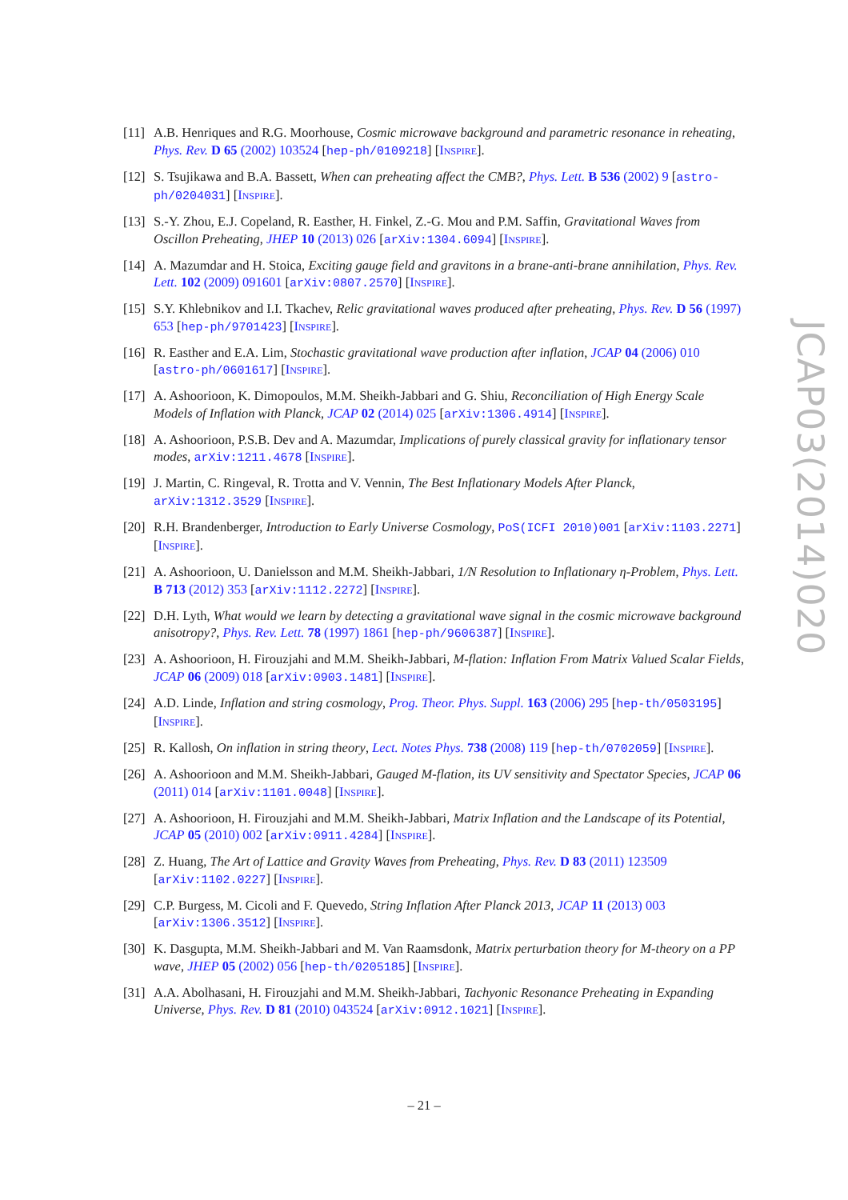[11]
A.B. Henriques and R.G. Moorhouse, Cosmic microwave background and parametric resonance in reheating, Phys. Rev. D 65 (2002) 103524 [hep-ph/0109218] [INSPIRE].
[12]
S. Tsujikawa and B.A. Bassett, When can preheating affect the CMB?, Phys. Lett. B 536 (2002) 9 [astro-ph/0204031] [INSPIRE].
[13]
S.-Y. Zhou, E.J. Copeland, R. Easther, H. Finkel, Z.-G. Mou and P.M. Saffin, Gravitational Waves from Oscillon Preheating, JHEP 10 (2013) 026 [arXiv:1304.6094] [INSPIRE].
[14]
A. Mazumdar and H. Stoica, Exciting gauge field and gravitons in a brane-anti-brane annihilation, Phys. Rev. Lett. 102 (2009) 091601 [arXiv:0807.2570] [INSPIRE].
[15]
S.Y. Khlebnikov and I.I. Tkachev, Relic gravitational waves produced after preheating, Phys. Rev. D 56 (1997) 653 [hep-ph/9701423] [INSPIRE].
[16]
R. Easther and E.A. Lim, Stochastic gravitational wave production after inflation, JCAP 04 (2006) 010 [astro-ph/0601617] [INSPIRE].
[17]
A. Ashoorioon, K. Dimopoulos, M.M. Sheikh-Jabbari and G. Shiu, Reconciliation of High Energy Scale Models of Inflation with Planck, JCAP 02 (2014) 025 [arXiv:1306.4914] [INSPIRE].
[18]
A. Ashoorioon, P.S.B. Dev and A. Mazumdar, Implications of purely classical gravity for inflationary tensor modes, arXiv:1211.4678 [INSPIRE].
[19]
J. Martin, C. Ringeval, R. Trotta and V. Vennin, The Best Inflationary Models After Planck, arXiv:1312.3529 [INSPIRE].
[20]
R.H. Brandenberger, Introduction to Early Universe Cosmology, PoS(ICFI 2010)001 [arXiv:1103.2271] [INSPIRE].
[21]
A. Ashoorioon, U. Danielsson and M.M. Sheikh-Jabbari, 1/N Resolution to Inflationary η-Problem, Phys. Lett. B 713 (2012) 353 [arXiv:1112.2272] [INSPIRE].
[22]
D.H. Lyth, What would we learn by detecting a gravitational wave signal in the cosmic microwave background anisotropy?, Phys. Rev. Lett. 78 (1997) 1861 [hep-ph/9606387] [INSPIRE].
[23]
A. Ashoorioon, H. Firouzjahi and M.M. Sheikh-Jabbari, M-flation: Inflation From Matrix Valued Scalar Fields, JCAP 06 (2009) 018 [arXiv:0903.1481] [INSPIRE].
[24]
A.D. Linde, Inflation and string cosmology, Prog. Theor. Phys. Suppl. 163 (2006) 295 [hep-th/0503195] [INSPIRE].
[25]
R. Kallosh, On inflation in string theory, Lect. Notes Phys. 738 (2008) 119 [hep-th/0702059] [INSPIRE].
[26]
A. Ashoorioon and M.M. Sheikh-Jabbari, Gauged M-flation, its UV sensitivity and Spectator Species, JCAP 06 (2011) 014 [arXiv:1101.0048] [INSPIRE].
[27]
A. Ashoorioon, H. Firouzjahi and M.M. Sheikh-Jabbari, Matrix Inflation and the Landscape of its Potential, JCAP 05 (2010) 002 [arXiv:0911.4284] [INSPIRE].
[28]
Z. Huang, The Art of Lattice and Gravity Waves from Preheating, Phys. Rev. D 83 (2011) 123509 [arXiv:1102.0227] [INSPIRE].
[29]
C.P. Burgess, M. Cicoli and F. Quevedo, String Inflation After Planck 2013, JCAP 11 (2013) 003 [arXiv:1306.3512] [INSPIRE].
[30]
K. Dasgupta, M.M. Sheikh-Jabbari and M. Van Raamsdonk, Matrix perturbation theory for M-theory on a PP wave, JHEP 05 (2002) 056 [hep-th/0205185] [INSPIRE].
[31]
A.A. Abolhasani, H. Firouzjahi and M.M. Sheikh-Jabbari, Tachyonic Resonance Preheating in Expanding Universe, Phys. Rev. D 81 (2010) 043524 [arXiv:0912.1021] [INSPIRE].
JCAP03(2014)020
– 21 –